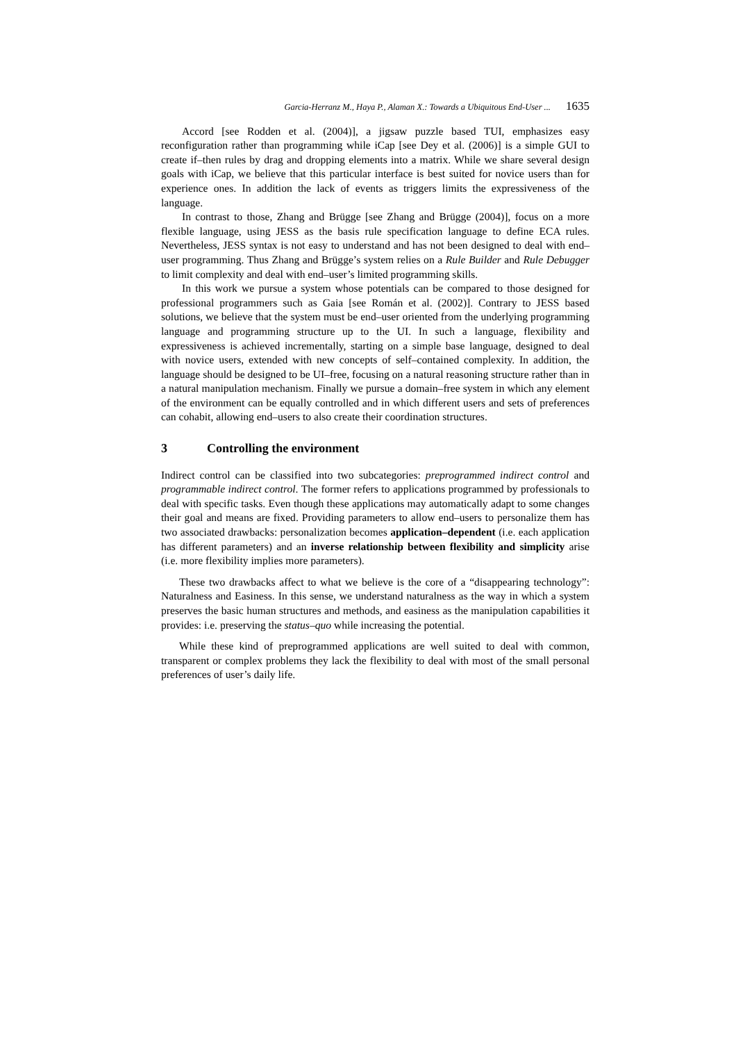Garcia-Herranz M., Haya P., Alaman X.: Towards a Ubiquitous End-User ... 1635
Accord [see Rodden et al. (2004)], a jigsaw puzzle based TUI, emphasizes easy reconfiguration rather than programming while iCap [see Dey et al. (2006)] is a simple GUI to create if–then rules by drag and dropping elements into a matrix. While we share several design goals with iCap, we believe that this particular interface is best suited for novice users than for experience ones. In addition the lack of events as triggers limits the expressiveness of the language.
In contrast to those, Zhang and Brügge [see Zhang and Brügge (2004)], focus on a more flexible language, using JESS as the basis rule specification language to define ECA rules. Nevertheless, JESS syntax is not easy to understand and has not been designed to deal with end–user programming. Thus Zhang and Brügge’s system relies on a Rule Builder and Rule Debugger to limit complexity and deal with end–user’s limited programming skills.
In this work we pursue a system whose potentials can be compared to those designed for professional programmers such as Gaia [see Román et al. (2002)]. Contrary to JESS based solutions, we believe that the system must be end–user oriented from the underlying programming language and programming structure up to the UI. In such a language, flexibility and expressiveness is achieved incrementally, starting on a simple base language, designed to deal with novice users, extended with new concepts of self–contained complexity. In addition, the language should be designed to be UI–free, focusing on a natural reasoning structure rather than in a natural manipulation mechanism. Finally we pursue a domain–free system in which any element of the environment can be equally controlled and in which different users and sets of preferences can cohabit, allowing end–users to also create their coordination structures.
3 Controlling the environment
Indirect control can be classified into two subcategories: preprogrammed indirect control and programmable indirect control. The former refers to applications programmed by professionals to deal with specific tasks. Even though these applications may automatically adapt to some changes their goal and means are fixed. Providing parameters to allow end–users to personalize them has two associated drawbacks: personalization becomes application–dependent (i.e. each application has different parameters) and an inverse relationship between flexibility and simplicity arise (i.e. more flexibility implies more parameters).
These two drawbacks affect to what we believe is the core of a “disappearing technology”: Naturalness and Easiness. In this sense, we understand naturalness as the way in which a system preserves the basic human structures and methods, and easiness as the manipulation capabilities it provides: i.e. preserving the status–quo while increasing the potential.
While these kind of preprogrammed applications are well suited to deal with common, transparent or complex problems they lack the flexibility to deal with most of the small personal preferences of user’s daily life.